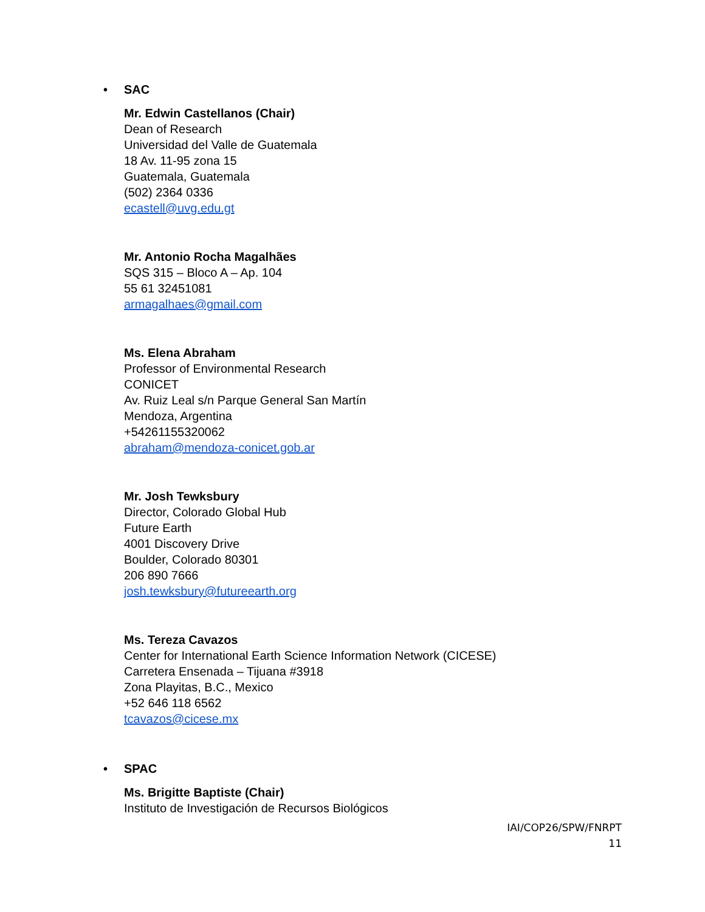• SAC
Mr. Edwin Castellanos (Chair)
Dean of Research
Universidad del Valle de Guatemala
18 Av. 11-95 zona 15
Guatemala, Guatemala
(502) 2364 0336
ecastell@uvg.edu.gt
Mr. Antonio Rocha Magalhães
SQS 315 – Bloco A – Ap. 104
55 61 32451081
armagalhaes@gmail.com
Ms. Elena Abraham
Professor of Environmental Research
CONICET
Av. Ruiz Leal s/n Parque General San Martín
Mendoza, Argentina
+54261155320062
abraham@mendoza-conicet.gob.ar
Mr. Josh Tewksbury
Director, Colorado Global Hub
Future Earth
4001 Discovery Drive
Boulder, Colorado 80301
206 890 7666
josh.tewksbury@futureearth.org
Ms. Tereza Cavazos
Center for International Earth Science Information Network (CICESE)
Carretera Ensenada – Tijuana #3918
Zona Playitas, B.C., Mexico
+52 646 118 6562
tcavazos@cicese.mx
• SPAC
Ms. Brigitte Baptiste (Chair)
Instituto de Investigación de Recursos Biológicos
IAI/COP26/SPW/FNRPT
11